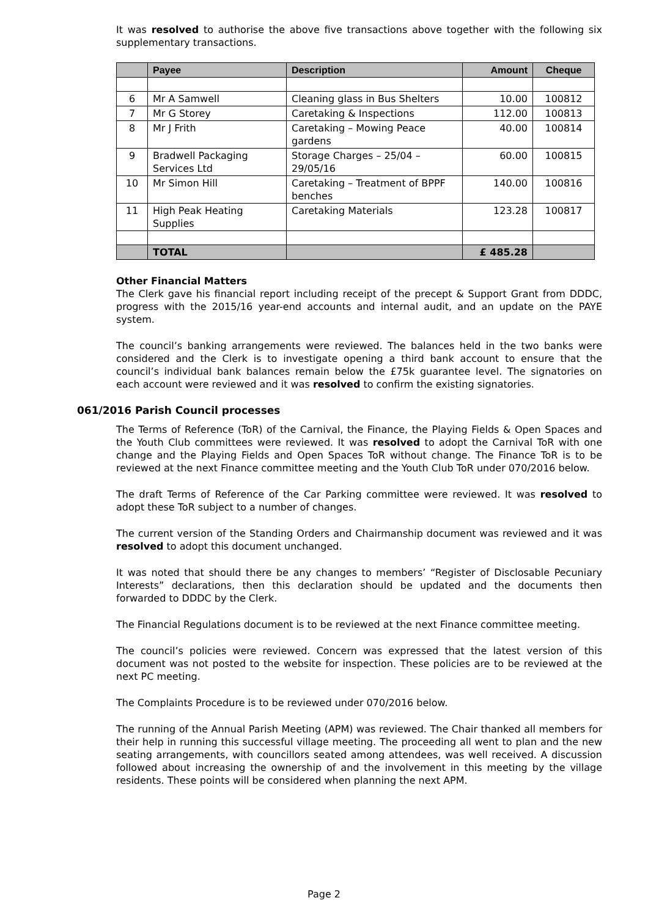It was resolved to authorise the above five transactions above together with the following six supplementary transactions.
| | Payee | Description | Amount | Cheque |
| --- | --- | --- | --- | --- |
| 6 | Mr A Samwell | Cleaning glass in Bus Shelters | 10.00 | 100812 |
| 7 | Mr G Storey | Caretaking & Inspections | 112.00 | 100813 |
| 8 | Mr J Frith | Caretaking – Mowing Peace gardens | 40.00 | 100814 |
| 9 | Bradwell Packaging Services Ltd | Storage Charges – 25/04 – 29/05/16 | 60.00 | 100815 |
| 10 | Mr Simon Hill | Caretaking – Treatment of BPPF benches | 140.00 | 100816 |
| 11 | High Peak Heating Supplies | Caretaking Materials | 123.28 | 100817 |
| | TOTAL | | £ 485.28 | |
Other Financial Matters
The Clerk gave his financial report including receipt of the precept & Support Grant from DDDC, progress with the 2015/16 year-end accounts and internal audit, and an update on the PAYE system.
The council’s banking arrangements were reviewed. The balances held in the two banks were considered and the Clerk is to investigate opening a third bank account to ensure that the council’s individual bank balances remain below the £75k guarantee level. The signatories on each account were reviewed and it was resolved to confirm the existing signatories.
061/2016 Parish Council processes
The Terms of Reference (ToR) of the Carnival, the Finance, the Playing Fields & Open Spaces and the Youth Club committees were reviewed. It was resolved to adopt the Carnival ToR with one change and the Playing Fields and Open Spaces ToR without change. The Finance ToR is to be reviewed at the next Finance committee meeting and the Youth Club ToR under 070/2016 below.
The draft Terms of Reference of the Car Parking committee were reviewed. It was resolved to adopt these ToR subject to a number of changes.
The current version of the Standing Orders and Chairmanship document was reviewed and it was resolved to adopt this document unchanged.
It was noted that should there be any changes to members’ “Register of Disclosable Pecuniary Interests” declarations, then this declaration should be updated and the documents then forwarded to DDDC by the Clerk.
The Financial Regulations document is to be reviewed at the next Finance committee meeting.
The council’s policies were reviewed. Concern was expressed that the latest version of this document was not posted to the website for inspection. These policies are to be reviewed at the next PC meeting.
The Complaints Procedure is to be reviewed under 070/2016 below.
The running of the Annual Parish Meeting (APM) was reviewed. The Chair thanked all members for their help in running this successful village meeting. The proceeding all went to plan and the new seating arrangements, with councillors seated among attendees, was well received. A discussion followed about increasing the ownership of and the involvement in this meeting by the village residents. These points will be considered when planning the next APM.
Page 2